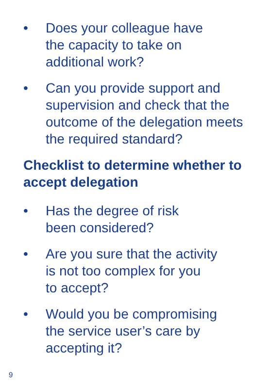• Does your colleague have
the capacity to take on
additional work?
• Can you provide support and supervision and check that the outcome of the delegation meets the required standard?
Checklist to determine whether to accept delegation
• Has the degree of risk
been considered?
• Are you sure that the activity
is not too complex for you
to accept?
• Would you be compromising
the service user’s care by
accepting it?
9